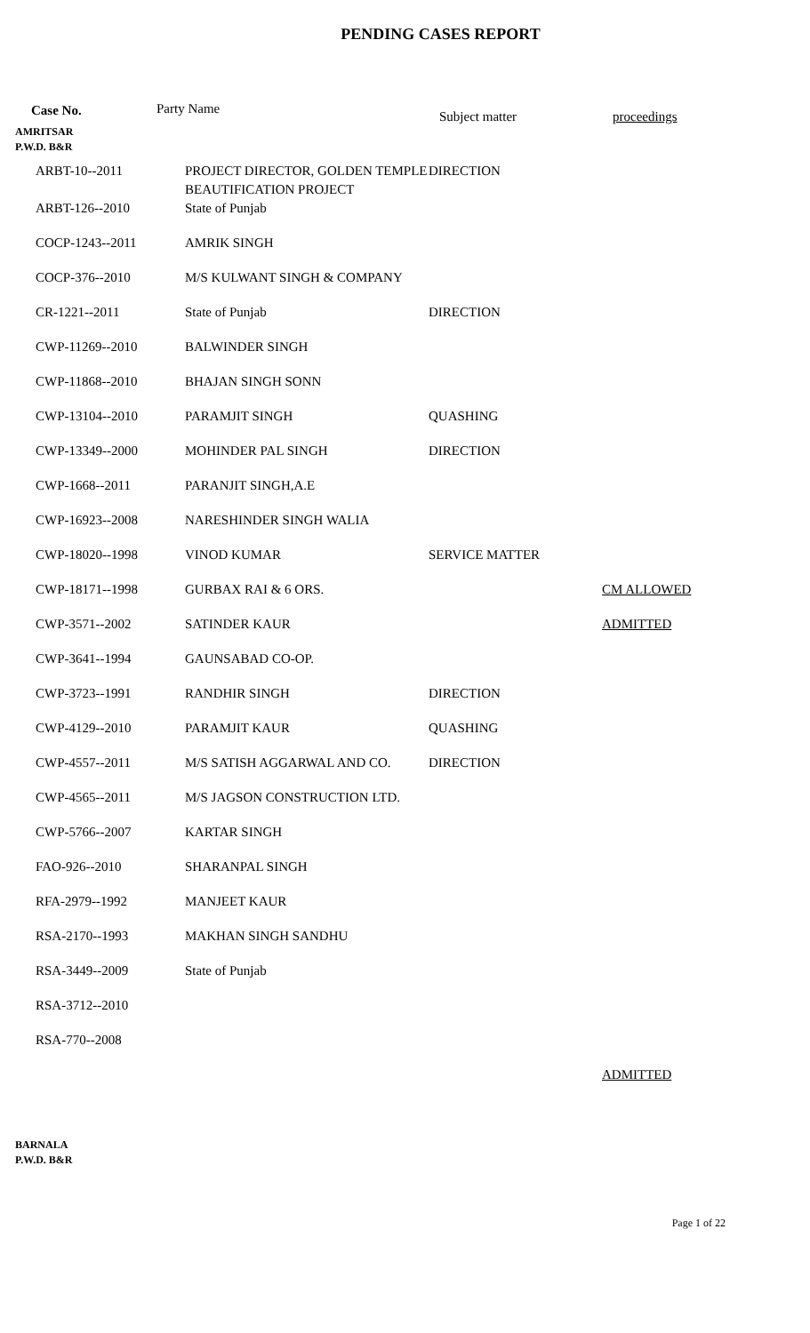PENDING CASES REPORT
Case No. Party Name
Subject matter proceedings
AMRITSAR
P.W.D. B&R
| ARBT-10--2011 | PROJECT DIRECTOR, GOLDEN TEMPLE BEAUTIFICATION PROJECT | DIRECTION | |
| ARBT-126--2010 | State of Punjab | | |
| COCP-1243--2011 | AMRIK SINGH | | |
| COCP-376--2010 | M/S KULWANT SINGH & COMPANY | | |
| CR-1221--2011 | State of Punjab | DIRECTION | |
| CWP-11269--2010 | BALWINDER SINGH | | |
| CWP-11868--2010 | BHAJAN SINGH SONN | | |
| CWP-13104--2010 | PARAMJIT SINGH | QUASHING | |
| CWP-13349--2000 | MOHINDER PAL SINGH | DIRECTION | |
| CWP-1668--2011 | PARANJIT SINGH,A.E | | |
| CWP-16923--2008 | NARESHINDER SINGH WALIA | | |
| CWP-18020--1998 | VINOD KUMAR | SERVICE MATTER | |
| CWP-18171--1998 | GURBAX RAI & 6 ORS. | | CM ALLOWED |
| CWP-3571--2002 | SATINDER KAUR | | ADMITTED |
| CWP-3641--1994 | GAUNSABAD CO-OP. | | |
| CWP-3723--1991 | RANDHIR SINGH | DIRECTION | |
| CWP-4129--2010 | PARAMJIT KAUR | QUASHING | |
| CWP-4557--2011 | M/S SATISH AGGARWAL AND CO. | DIRECTION | |
| CWP-4565--2011 | M/S JAGSON CONSTRUCTION LTD. | | |
| CWP-5766--2007 | KARTAR SINGH | | |
| FAO-926--2010 | SHARANPAL SINGH | | |
| RFA-2979--1992 | MANJEET KAUR | | |
| RSA-2170--1993 | MAKHAN SINGH SANDHU | | |
| RSA-3449--2009 | State of Punjab | | |
| RSA-3712--2010 | | | |
| RSA-770--2008 | | | |
| | | | ADMITTED |
BARNALA
P.W.D. B&R
Page 1 of 22